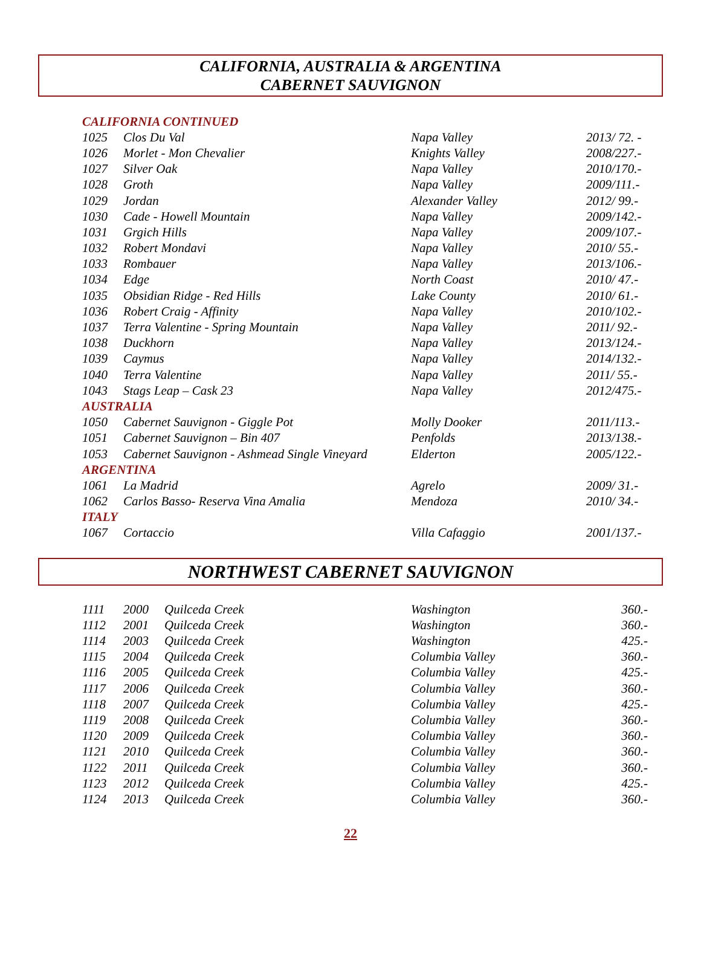CALIFORNIA, AUSTRALIA & ARGENTINA
CABERNET SAUVIGNON
| CALIFORNIA CONTINUED | | | |
| 1025 | Clos Du Val | Napa Valley | 2013/ 72. - |
| 1026 | Morlet - Mon Chevalier | Knights Valley | 2008/227.- |
| 1027 | Silver Oak | Napa Valley | 2010/170.- |
| 1028 | Groth | Napa Valley | 2009/111.- |
| 1029 | Jordan | Alexander Valley | 2012/ 99.- |
| 1030 | Cade - Howell Mountain | Napa Valley | 2009/142.- |
| 1031 | Grgich Hills | Napa Valley | 2009/107.- |
| 1032 | Robert Mondavi | Napa Valley | 2010/ 55.- |
| 1033 | Rombauer | Napa Valley | 2013/106.- |
| 1034 | Edge | North Coast | 2010/ 47.- |
| 1035 | Obsidian Ridge - Red Hills | Lake County | 2010/ 61.- |
| 1036 | Robert Craig - Affinity | Napa Valley | 2010/102.- |
| 1037 | Terra Valentine - Spring Mountain | Napa Valley | 2011/ 92.- |
| 1038 | Duckhorn | Napa Valley | 2013/124.- |
| 1039 | Caymus | Napa Valley | 2014/132.- |
| 1040 | Terra Valentine | Napa Valley | 2011/ 55.- |
| 1043 | Stags Leap – Cask 23 | Napa Valley | 2012/475.- |
| AUSTRALIA | | | |
| 1050 | Cabernet Sauvignon - Giggle Pot | Molly Dooker | 2011/113.- |
| 1051 | Cabernet Sauvignon – Bin 407 | Penfolds | 2013/138.- |
| 1053 | Cabernet Sauvignon - Ashmead Single Vineyard | Elderton | 2005/122.- |
| ARGENTINA | | | |
| 1061 | La Madrid | Agrelo | 2009/ 31.- |
| 1062 | Carlos Basso- Reserva Vina Amalia | Mendoza | 2010/ 34.- |
| ITALY | | | |
| 1067 | Cortaccio | Villa Cafaggio | 2001/137.- |
NORTHWEST CABERNET SAUVIGNON
| 1111 | 2000 | Quilceda Creek | Washington | 360.- |
| 1112 | 2001 | Quilceda Creek | Washington | 360.- |
| 1114 | 2003 | Quilceda Creek | Washington | 425.- |
| 1115 | 2004 | Quilceda Creek | Columbia Valley | 360.- |
| 1116 | 2005 | Quilceda Creek | Columbia Valley | 425.- |
| 1117 | 2006 | Quilceda Creek | Columbia Valley | 360.- |
| 1118 | 2007 | Quilceda Creek | Columbia Valley | 425.- |
| 1119 | 2008 | Quilceda Creek | Columbia Valley | 360.- |
| 1120 | 2009 | Quilceda Creek | Columbia Valley | 360.- |
| 1121 | 2010 | Quilceda Creek | Columbia Valley | 360.- |
| 1122 | 2011 | Quilceda Creek | Columbia Valley | 360.- |
| 1123 | 2012 | Quilceda Creek | Columbia Valley | 425.- |
| 1124 | 2013 | Quilceda Creek | Columbia Valley | 360.- |
22